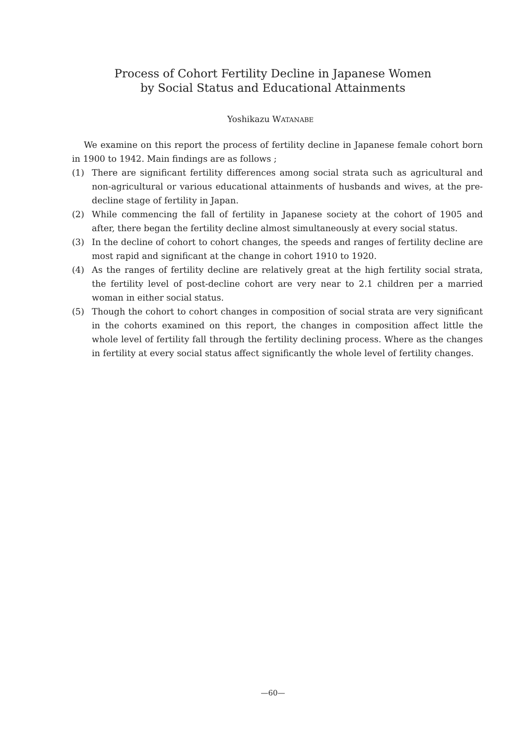Process of Cohort Fertility Decline in Japanese Women
by Social Status and Educational Attainments
Yoshikazu WATANABE
We examine on this report the process of fertility decline in Japanese female cohort born in 1900 to 1942. Main findings are as follows ;
(1) There are significant fertility differences among social strata such as agricultural and non-agricultural or various educational attainments of husbands and wives, at the pre-decline stage of fertility in Japan.
(2) While commencing the fall of fertility in Japanese society at the cohort of 1905 and after, there began the fertility decline almost simultaneously at every social status.
(3) In the decline of cohort to cohort changes, the speeds and ranges of fertility decline are most rapid and significant at the change in cohort 1910 to 1920.
(4) As the ranges of fertility decline are relatively great at the high fertility social strata, the fertility level of post-decline cohort are very near to 2.1 children per a married woman in either social status.
(5) Though the cohort to cohort changes in composition of social strata are very significant in the cohorts examined on this report, the changes in composition affect little the whole level of fertility fall through the fertility declining process. Where as the changes in fertility at every social status affect significantly the whole level of fertility changes.
—60—